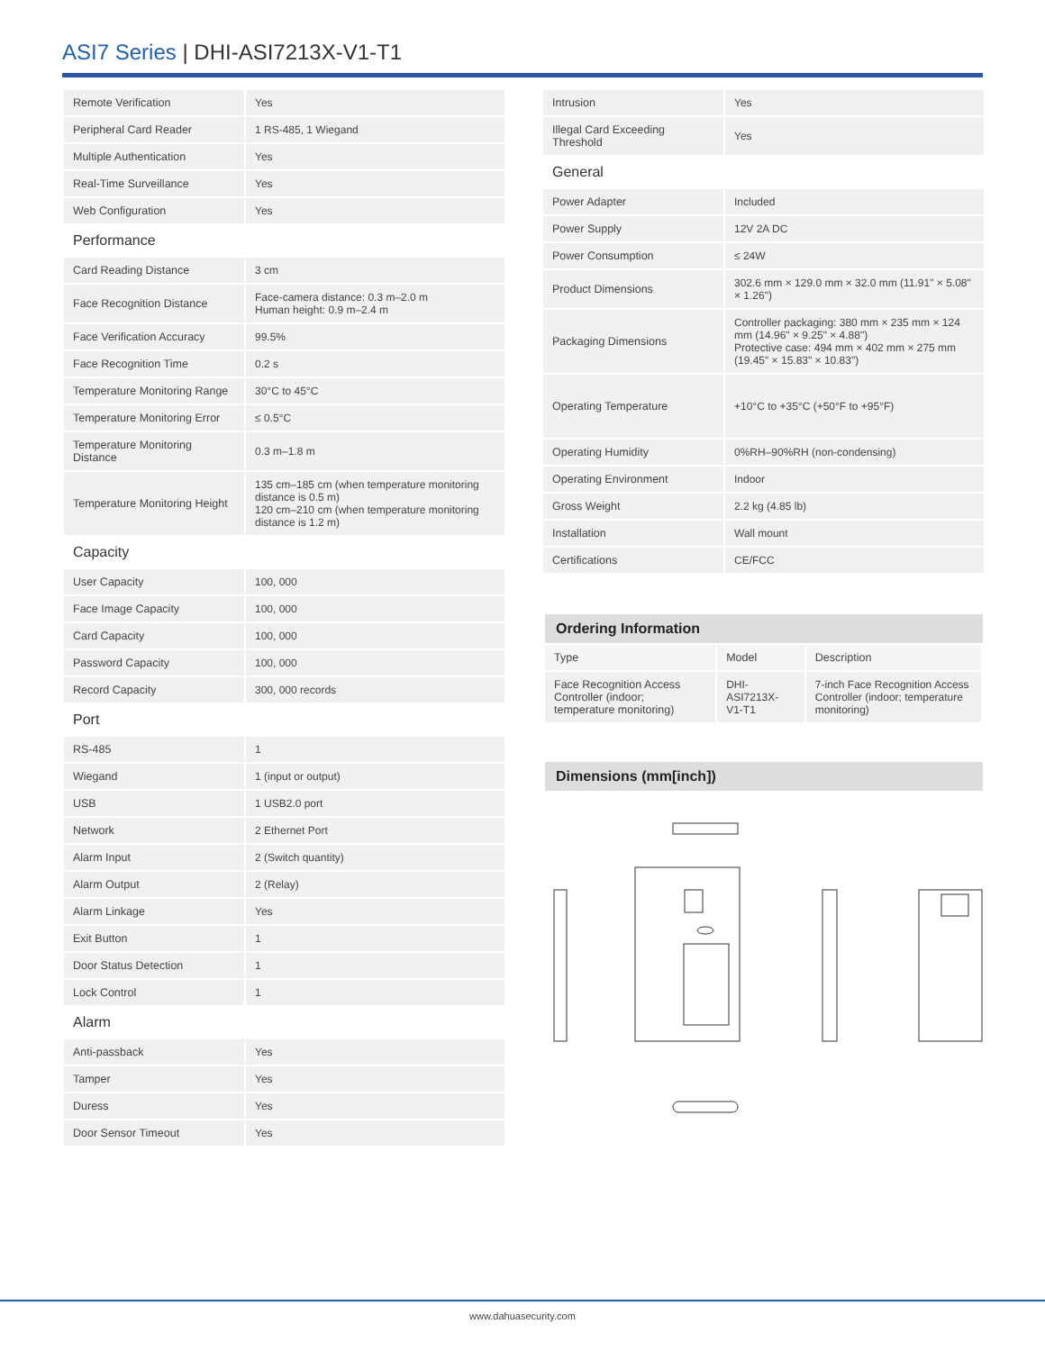ASI7 Series | DHI-ASI7213X-V1-T1
| Remote Verification | Yes |
| Peripheral Card Reader | 1 RS-485, 1 Wiegand |
| Multiple Authentication | Yes |
| Real-Time Surveillance | Yes |
| Web Configuration | Yes |
| Performance | |
| Card Reading Distance | 3 cm |
| Face Recognition Distance | Face-camera distance: 0.3 m–2.0 m Human height: 0.9 m–2.4 m |
| Face Verification Accuracy | 99.5% |
| Face Recognition Time | 0.2 s |
| Temperature Monitoring Range | 30°C to 45°C |
| Temperature Monitoring Error | ≤ 0.5°C |
| Temperature Monitoring Distance | 0.3 m–1.8 m |
| Temperature Monitoring Height | 135 cm–185 cm (when temperature monitoring distance is 0.5 m) 120 cm–210 cm (when temperature monitoring distance is 1.2 m) |
| Capacity | |
| User Capacity | 100, 000 |
| Face Image Capacity | 100, 000 |
| Card Capacity | 100, 000 |
| Password Capacity | 100, 000 |
| Record Capacity | 300, 000 records |
| Port | |
| RS-485 | 1 |
| Wiegand | 1 (input or output) |
| USB | 1 USB2.0 port |
| Network | 2 Ethernet Port |
| Alarm Input | 2 (Switch quantity) |
| Alarm Output | 2 (Relay) |
| Alarm Linkage | Yes |
| Exit Button | 1 |
| Door Status Detection | 1 |
| Lock Control | 1 |
| Alarm | |
| Anti-passback | Yes |
| Tamper | Yes |
| Duress | Yes |
| Door Sensor Timeout | Yes |
| Intrusion | Yes |
| Illegal Card Exceeding Threshold | Yes |
| General | |
| Power Adapter | Included |
| Power Supply | 12V 2A DC |
| Power Consumption | ≤ 24W |
| Product Dimensions | 302.6 mm × 129.0 mm × 32.0 mm (11.91" × 5.08" × 1.26") |
| Packaging Dimensions | Controller packaging: 380 mm × 235 mm × 124 mm (14.96" × 9.25" × 4.88") Protective case: 494 mm × 402 mm × 275 mm (19.45" × 15.83" × 10.83") |
| Operating Temperature | +10°C to +35°C (+50°F to +95°F) |
| Operating Humidity | 0%RH–90%RH (non-condensing) |
| Operating Environment | Indoor |
| Gross Weight | 2.2 kg (4.85 lb) |
| Installation | Wall mount |
| Certifications | CE/FCC |
Ordering Information
| Type | Model | Description |
| Face Recognition Access Controller (indoor; temperature monitoring) | DHI-ASI7213X-V1-T1 | 7-inch Face Recognition Access Controller (indoor; temperature monitoring) |
Dimensions (mm[inch])
www.dahuasecurity.com